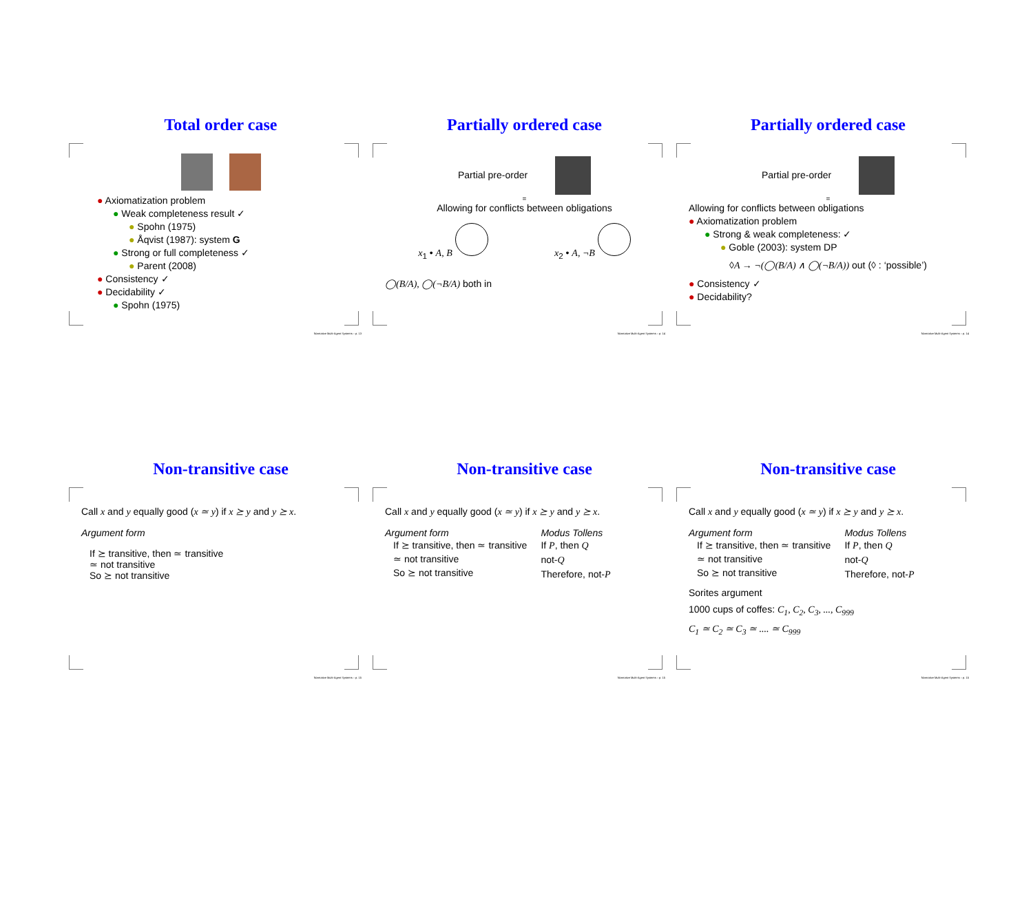Total order case
● Axiomatization problem
● Weak completeness result ✓
● Spohn (1975)
● Åqvist (1987): system G
● Strong or full completeness ✓
● Parent (2008)
● Consistency ✓
● Decidability ✓
● Spohn (1975)
Normative Multi-Agent Systems – p. 13
Partially ordered case
Partial pre-order
=
Allowing for conflicts between obligations
x<sub>1</sub> • A, B x<sub>2</sub> • A, ¬B
◯(B/A), ◯(¬B/A) both in
Normative Multi-Agent Systems – p. 14
Partially ordered case
Partial pre-order
=
Allowing for conflicts between obligations
● Axiomatization problem
● Strong & weak completeness: ✓
● Goble (2003): system DP
◊A → ¬(◯(B/A) ∧ ◯(¬B/A)) out (◊ : ‘possible’)
● Consistency ✓
● Decidability?
Normative Multi-Agent Systems – p. 14
Non-transitive case
Call x and y equally good (x ≃ y) if x ⪰ y and y ⪰ x.
Argument form
If ⪰ transitive, then ≃ transitive
≃ not transitive
So ⪰ not transitive
Normative Multi-Agent Systems – p. 15
Non-transitive case
Call x and y equally good (x ≃ y) if x ⪰ y and y ⪰ x.
Argument form
If ⪰ transitive, then ≃ transitive
≃ not transitive
So ⪰ not transitive
Modus Tollens
If P, then Q
not-Q
Therefore, not-P
Normative Multi-Agent Systems – p. 15
Non-transitive case
Call x and y equally good (x ≃ y) if x ⪰ y and y ⪰ x.
Argument form
If ⪰ transitive, then ≃ transitive
≃ not transitive
So ⪰ not transitive
Modus Tollens
If P, then Q
not-Q
Therefore, not-P
Sorites argument
1000 cups of coffes: C<sub>1</sub>, C<sub>2</sub>, C<sub>3</sub>, ..., C<sub>999</sub>
C<sub>1</sub> ≃ C<sub>2</sub> ≃ C<sub>3</sub> ≃ .... ≃ C<sub>999</sub>
Normative Multi-Agent Systems – p. 15